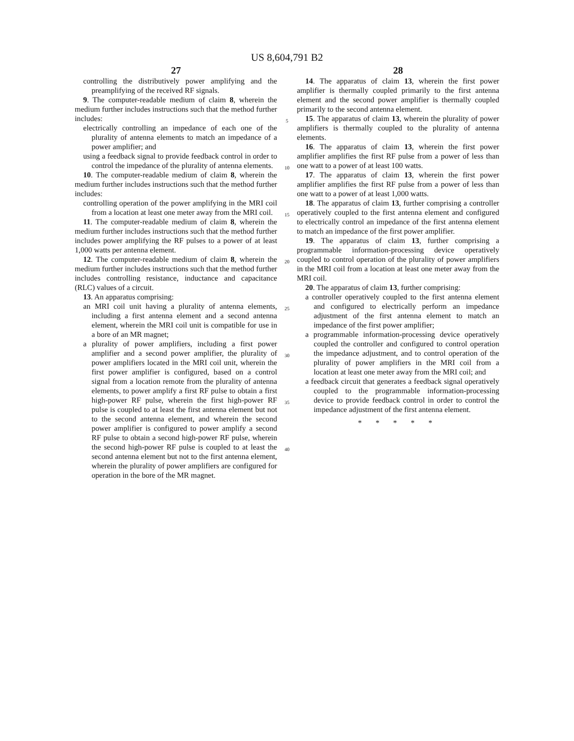US 8,604,791 B2
27
controlling the distributively power amplifying and the preamplifying of the received RF signals.
9. The computer-readable medium of claim 8, wherein the medium further includes instructions such that the method further includes:
electrically controlling an impedance of each one of the plurality of antenna elements to match an impedance of a power amplifier; and
using a feedback signal to provide feedback control in order to control the impedance of the plurality of antenna elements.
10. The computer-readable medium of claim 8, wherein the medium further includes instructions such that the method further includes:
controlling operation of the power amplifying in the MRI coil from a location at least one meter away from the MRI coil.
11. The computer-readable medium of claim 8, wherein the medium further includes instructions such that the method further includes power amplifying the RF pulses to a power of at least 1,000 watts per antenna element.
12. The computer-readable medium of claim 8, wherein the medium further includes instructions such that the method further includes controlling resistance, inductance and capacitance (RLC) values of a circuit.
13. An apparatus comprising:
an MRI coil unit having a plurality of antenna elements, including a first antenna element and a second antenna element, wherein the MRI coil unit is compatible for use in a bore of an MR magnet;
a plurality of power amplifiers, including a first power amplifier and a second power amplifier, the plurality of power amplifiers located in the MRI coil unit, wherein the first power amplifier is configured, based on a control signal from a location remote from the plurality of antenna elements, to power amplify a first RF pulse to obtain a first high-power RF pulse, wherein the first high-power RF pulse is coupled to at least the first antenna element but not to the second antenna element, and wherein the second power amplifier is configured to power amplify a second RF pulse to obtain a second high-power RF pulse, wherein the second high-power RF pulse is coupled to at least the second antenna element but not to the first antenna element, wherein the plurality of power amplifiers are configured for operation in the bore of the MR magnet.
5
10
15
20
25
30
35
40
28
14. The apparatus of claim 13, wherein the first power amplifier is thermally coupled primarily to the first antenna element and the second power amplifier is thermally coupled primarily to the second antenna element.
15. The apparatus of claim 13, wherein the plurality of power amplifiers is thermally coupled to the plurality of antenna elements.
16. The apparatus of claim 13, wherein the first power amplifier amplifies the first RF pulse from a power of less than one watt to a power of at least 100 watts.
17. The apparatus of claim 13, wherein the first power amplifier amplifies the first RF pulse from a power of less than one watt to a power of at least 1,000 watts.
18. The apparatus of claim 13, further comprising a controller operatively coupled to the first antenna element and configured to electrically control an impedance of the first antenna element to match an impedance of the first power amplifier.
19. The apparatus of claim 13, further comprising a programmable information-processing device operatively coupled to control operation of the plurality of power amplifiers in the MRI coil from a location at least one meter away from the MRI coil.
20. The apparatus of claim 13, further comprising:
a controller operatively coupled to the first antenna element and configured to electrically perform an impedance adjustment of the first antenna element to match an impedance of the first power amplifier;
a programmable information-processing device operatively coupled the controller and configured to control operation the impedance adjustment, and to control operation of the plurality of power amplifiers in the MRI coil from a location at least one meter away from the MRI coil; and
a feedback circuit that generates a feedback signal operatively coupled to the programmable information-processing device to provide feedback control in order to control the impedance adjustment of the first antenna element.
* * * * *